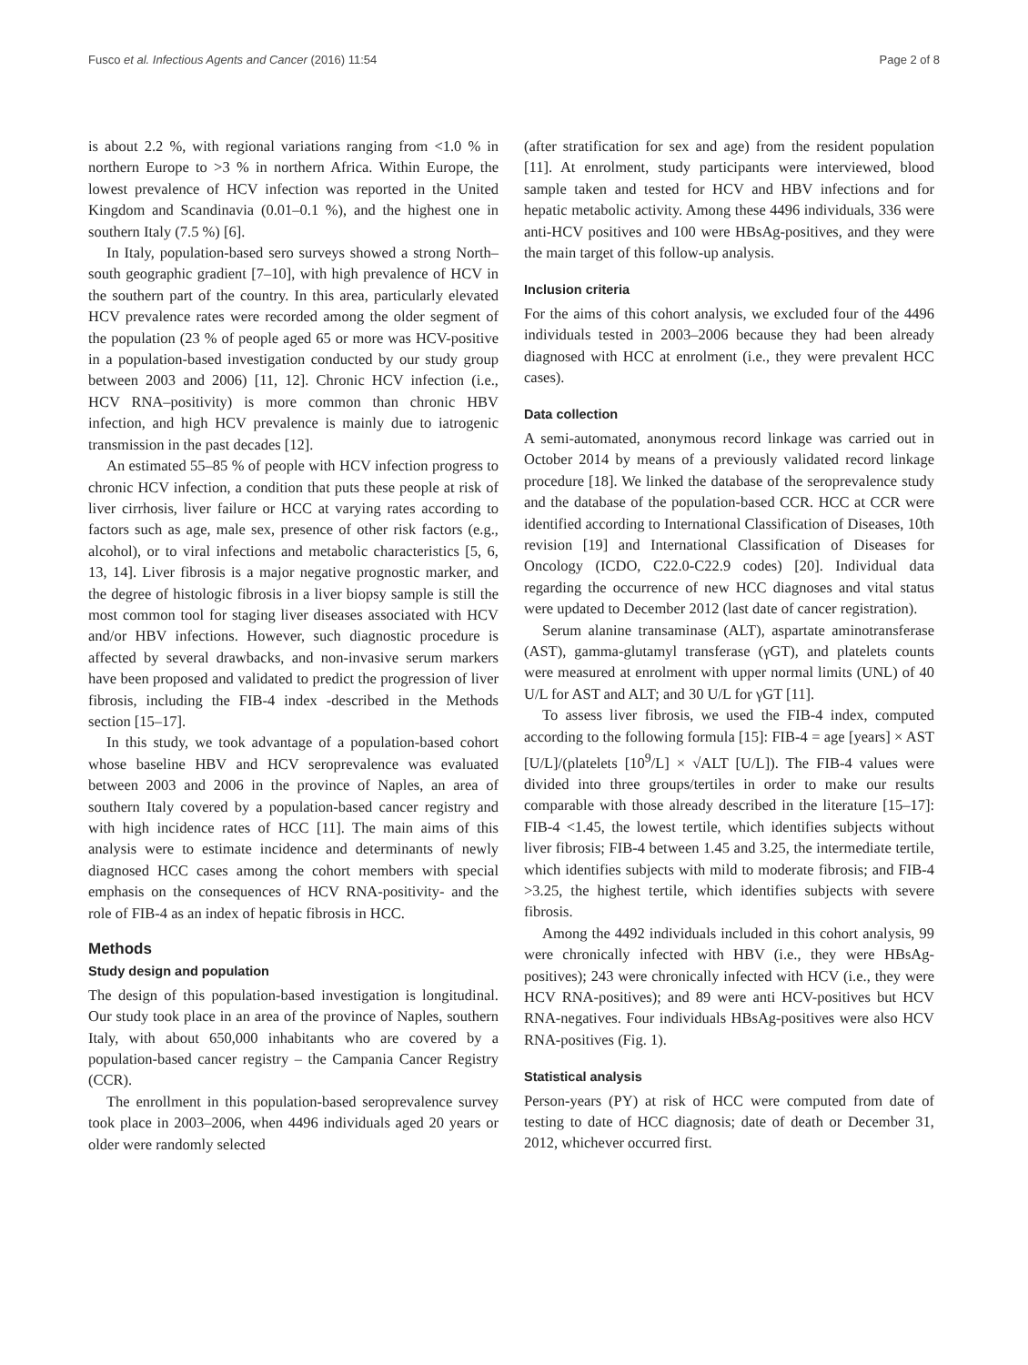Fusco et al. Infectious Agents and Cancer (2016) 11:54 Page 2 of 8
is about 2.2 %, with regional variations ranging from <1.0 % in northern Europe to >3 % in northern Africa. Within Europe, the lowest prevalence of HCV infection was reported in the United Kingdom and Scandinavia (0.01–0.1 %), and the highest one in southern Italy (7.5 %) [6].
In Italy, population-based sero surveys showed a strong North–south geographic gradient [7–10], with high prevalence of HCV in the southern part of the country. In this area, particularly elevated HCV prevalence rates were recorded among the older segment of the population (23 % of people aged 65 or more was HCV-positive in a population-based investigation conducted by our study group between 2003 and 2006) [11, 12]. Chronic HCV infection (i.e., HCV RNA–positivity) is more common than chronic HBV infection, and high HCV prevalence is mainly due to iatrogenic transmission in the past decades [12].
An estimated 55–85 % of people with HCV infection progress to chronic HCV infection, a condition that puts these people at risk of liver cirrhosis, liver failure or HCC at varying rates according to factors such as age, male sex, presence of other risk factors (e.g., alcohol), or to viral infections and metabolic characteristics [5, 6, 13, 14]. Liver fibrosis is a major negative prognostic marker, and the degree of histologic fibrosis in a liver biopsy sample is still the most common tool for staging liver diseases associated with HCV and/or HBV infections. However, such diagnostic procedure is affected by several drawbacks, and non-invasive serum markers have been proposed and validated to predict the progression of liver fibrosis, including the FIB-4 index -described in the Methods section [15–17].
In this study, we took advantage of a population-based cohort whose baseline HBV and HCV seroprevalence was evaluated between 2003 and 2006 in the province of Naples, an area of southern Italy covered by a population-based cancer registry and with high incidence rates of HCC [11]. The main aims of this analysis were to estimate incidence and determinants of newly diagnosed HCC cases among the cohort members with special emphasis on the consequences of HCV RNA-positivity- and the role of FIB-4 as an index of hepatic fibrosis in HCC.
Methods
Study design and population
The design of this population-based investigation is longitudinal. Our study took place in an area of the province of Naples, southern Italy, with about 650,000 inhabitants who are covered by a population-based cancer registry – the Campania Cancer Registry (CCR).
The enrollment in this population-based seroprevalence survey took place in 2003–2006, when 4496 individuals aged 20 years or older were randomly selected
(after stratification for sex and age) from the resident population [11]. At enrolment, study participants were interviewed, blood sample taken and tested for HCV and HBV infections and for hepatic metabolic activity. Among these 4496 individuals, 336 were anti-HCV positives and 100 were HBsAg-positives, and they were the main target of this follow-up analysis.
Inclusion criteria
For the aims of this cohort analysis, we excluded four of the 4496 individuals tested in 2003–2006 because they had been already diagnosed with HCC at enrolment (i.e., they were prevalent HCC cases).
Data collection
A semi-automated, anonymous record linkage was carried out in October 2014 by means of a previously validated record linkage procedure [18]. We linked the database of the seroprevalence study and the database of the population-based CCR. HCC at CCR were identified according to International Classification of Diseases, 10th revision [19] and International Classification of Diseases for Oncology (ICDO, C22.0-C22.9 codes) [20]. Individual data regarding the occurrence of new HCC diagnoses and vital status were updated to December 2012 (last date of cancer registration).
Serum alanine transaminase (ALT), aspartate aminotransferase (AST), gamma-glutamyl transferase (γGT), and platelets counts were measured at enrolment with upper normal limits (UNL) of 40 U/L for AST and ALT; and 30 U/L for γGT [11].
To assess liver fibrosis, we used the FIB-4 index, computed according to the following formula [15]: FIB-4 = age [years] × AST [U/L]/(platelets [10<sup>9</sup>/L] × √ALT [U/L]). The FIB-4 values were divided into three groups/tertiles in order to make our results comparable with those already described in the literature [15–17]: FIB-4 <1.45, the lowest tertile, which identifies subjects without liver fibrosis; FIB-4 between 1.45 and 3.25, the intermediate tertile, which identifies subjects with mild to moderate fibrosis; and FIB-4 >3.25, the highest tertile, which identifies subjects with severe fibrosis.
Among the 4492 individuals included in this cohort analysis, 99 were chronically infected with HBV (i.e., they were HBsAg-positives); 243 were chronically infected with HCV (i.e., they were HCV RNA-positives); and 89 were anti HCV-positives but HCV RNA-negatives. Four individuals HBsAg-positives were also HCV RNA-positives (Fig. 1).
Statistical analysis
Person-years (PY) at risk of HCC were computed from date of testing to date of HCC diagnosis; date of death or December 31, 2012, whichever occurred first.